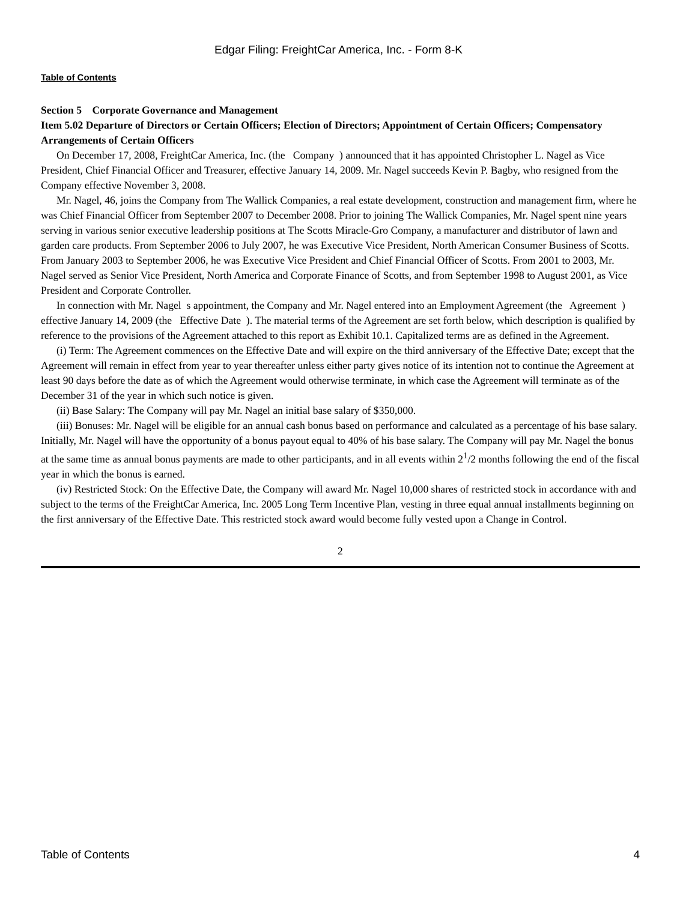Edgar Filing: FreightCar America, Inc. - Form 8-K
Table of Contents
Section 5 Corporate Governance and Management
Item 5.02 Departure of Directors or Certain Officers; Election of Directors; Appointment of Certain Officers; Compensatory Arrangements of Certain Officers
On December 17, 2008, FreightCar America, Inc. (the Company ) announced that it has appointed Christopher L. Nagel as Vice President, Chief Financial Officer and Treasurer, effective January 14, 2009. Mr. Nagel succeeds Kevin P. Bagby, who resigned from the Company effective November 3, 2008.
Mr. Nagel, 46, joins the Company from The Wallick Companies, a real estate development, construction and management firm, where he was Chief Financial Officer from September 2007 to December 2008. Prior to joining The Wallick Companies, Mr. Nagel spent nine years serving in various senior executive leadership positions at The Scotts Miracle-Gro Company, a manufacturer and distributor of lawn and garden care products. From September 2006 to July 2007, he was Executive Vice President, North American Consumer Business of Scotts. From January 2003 to September 2006, he was Executive Vice President and Chief Financial Officer of Scotts. From 2001 to 2003, Mr. Nagel served as Senior Vice President, North America and Corporate Finance of Scotts, and from September 1998 to August 2001, as Vice President and Corporate Controller.
In connection with Mr. Nagel s appointment, the Company and Mr. Nagel entered into an Employment Agreement (the Agreement ) effective January 14, 2009 (the Effective Date ). The material terms of the Agreement are set forth below, which description is qualified by reference to the provisions of the Agreement attached to this report as Exhibit 10.1. Capitalized terms are as defined in the Agreement.
(i) Term: The Agreement commences on the Effective Date and will expire on the third anniversary of the Effective Date; except that the Agreement will remain in effect from year to year thereafter unless either party gives notice of its intention not to continue the Agreement at least 90 days before the date as of which the Agreement would otherwise terminate, in which case the Agreement will terminate as of the December 31 of the year in which such notice is given.
(ii) Base Salary: The Company will pay Mr. Nagel an initial base salary of $350,000.
(iii) Bonuses: Mr. Nagel will be eligible for an annual cash bonus based on performance and calculated as a percentage of his base salary. Initially, Mr. Nagel will have the opportunity of a bonus payout equal to 40% of his base salary. The Company will pay Mr. Nagel the bonus at the same time as annual bonus payments are made to other participants, and in all events within 2<sup>1</sup>/2 months following the end of the fiscal year in which the bonus is earned.
(iv) Restricted Stock: On the Effective Date, the Company will award Mr. Nagel 10,000 shares of restricted stock in accordance with and subject to the terms of the FreightCar America, Inc. 2005 Long Term Incentive Plan, vesting in three equal annual installments beginning on the first anniversary of the Effective Date. This restricted stock award would become fully vested upon a Change in Control.
2
Table of Contents 4